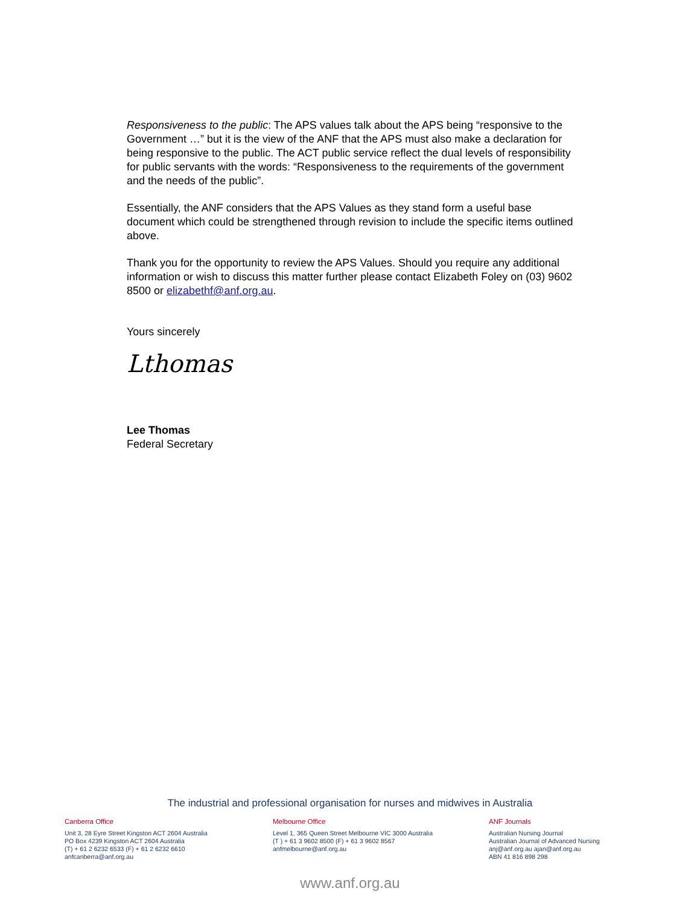Responsiveness to the public: The APS values talk about the APS being “responsive to the Government …” but it is the view of the ANF that the APS must also make a declaration for being responsive to the public. The ACT public service reflect the dual levels of responsibility for public servants with the words: “Responsiveness to the requirements of the government and the needs of the public”.
Essentially, the ANF considers that the APS Values as they stand form a useful base document which could be strengthened through revision to include the specific items outlined above.
Thank you for the opportunity to review the APS Values. Should you require any additional information or wish to discuss this matter further please contact Elizabeth Foley on (03) 9602 8500 or elizabethf@anf.org.au.
Yours sincerely
Lthomas
Lee Thomas
Federal Secretary
The industrial and professional organisation for nurses and midwives in Australia
Canberra Office
Unit 3, 28 Eyre Street Kingston ACT 2604 Australia
PO Box 4239 Kingston ACT 2604 Australia
(T) + 61 2 6232 6533 (F) + 61 2 6232 6610
anfcanberra@anf.org.au
Melbourne Office
Level 1, 365 Queen Street Melbourne VIC 3000 Australia
(T ) + 61 3 9602 8500 (F) + 61 3 9602 8567
anfmelbourne@anf.org.au
ANF Journals
Australian Nursing Journal
Australian Journal of Advanced Nursing
anj@anf.org.au ajan@anf.org.au
ABN 41 816 898 298
www.anf.org.au